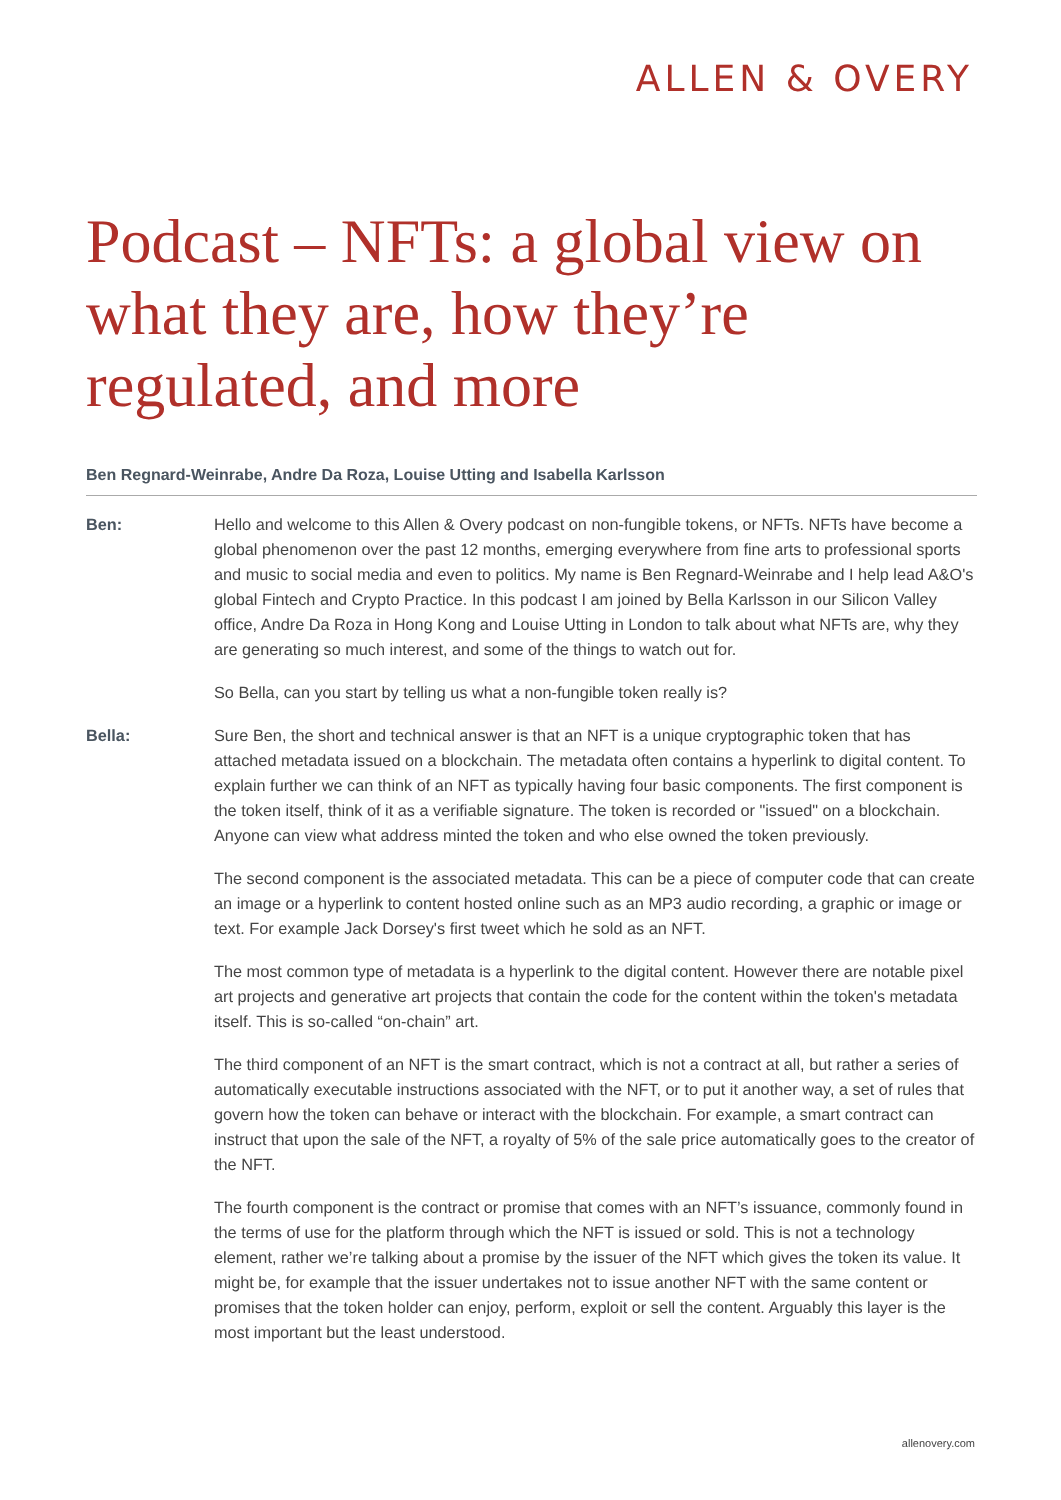ALLEN & OVERY
Podcast – NFTs: a global view on what they are, how they’re regulated, and more
Ben Regnard-Weinrabe, Andre Da Roza, Louise Utting and Isabella Karlsson
Ben: Hello and welcome to this Allen & Overy podcast on non-fungible tokens, or NFTs. NFTs have become a global phenomenon over the past 12 months, emerging everywhere from fine arts to professional sports and music to social media and even to politics. My name is Ben Regnard-Weinrabe and I help lead A&O's global Fintech and Crypto Practice. In this podcast I am joined by Bella Karlsson in our Silicon Valley office, Andre Da Roza in Hong Kong and Louise Utting in London to talk about what NFTs are, why they are generating so much interest, and some of the things to watch out for.
So Bella, can you start by telling us what a non-fungible token really is?
Bella: Sure Ben, the short and technical answer is that an NFT is a unique cryptographic token that has attached metadata issued on a blockchain. The metadata often contains a hyperlink to digital content. To explain further we can think of an NFT as typically having four basic components. The first component is the token itself, think of it as a verifiable signature. The token is recorded or "issued" on a blockchain. Anyone can view what address minted the token and who else owned the token previously.
The second component is the associated metadata. This can be a piece of computer code that can create an image or a hyperlink to content hosted online such as an MP3 audio recording, a graphic or image or text. For example Jack Dorsey's first tweet which he sold as an NFT.
The most common type of metadata is a hyperlink to the digital content. However there are notable pixel art projects and generative art projects that contain the code for the content within the token's metadata itself. This is so-called “on-chain” art.
The third component of an NFT is the smart contract, which is not a contract at all, but rather a series of automatically executable instructions associated with the NFT, or to put it another way, a set of rules that govern how the token can behave or interact with the blockchain. For example, a smart contract can instruct that upon the sale of the NFT, a royalty of 5% of the sale price automatically goes to the creator of the NFT.
The fourth component is the contract or promise that comes with an NFT’s issuance, commonly found in the terms of use for the platform through which the NFT is issued or sold. This is not a technology element, rather we’re talking about a promise by the issuer of the NFT which gives the token its value. It might be, for example that the issuer undertakes not to issue another NFT with the same content or promises that the token holder can enjoy, perform, exploit or sell the content. Arguably this layer is the most important but the least understood.
allenovery.com